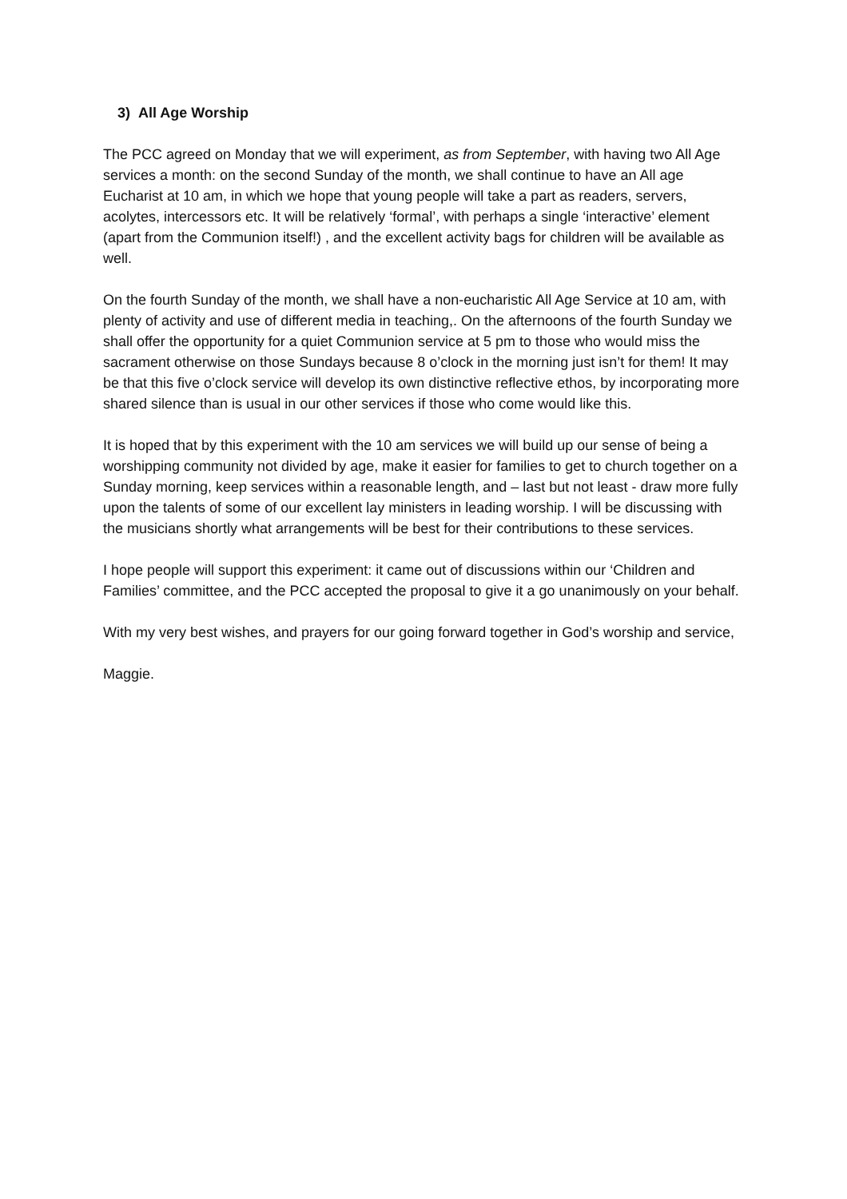3) All Age Worship
The PCC agreed on Monday that we will experiment, as from September, with having two All Age services a month: on the second Sunday of the month, we shall continue to have an All age Eucharist at 10 am, in which we hope that young people will take a part as readers, servers, acolytes, intercessors etc. It will be relatively ‘formal’, with perhaps a single ‘interactive’ element (apart from the Communion itself!) , and the excellent activity bags for children will be available as well.
On the fourth Sunday of the month, we shall have a non-eucharistic All Age Service at 10 am, with plenty of activity and use of different media in teaching,. On the afternoons of the fourth Sunday we shall offer the opportunity for a quiet Communion service at 5 pm to those who would miss the sacrament otherwise on those Sundays because 8 o’clock in the morning just isn’t for them! It may be that this five o’clock service will develop its own distinctive reflective ethos, by incorporating more shared silence than is usual in our other services if those who come would like this.
It is hoped that by this experiment with the 10 am services we will build up our sense of being a worshipping community not divided by age, make it easier for families to get to church together on a Sunday morning, keep services within a reasonable length, and – last but not least - draw more fully upon the talents of some of our excellent lay ministers in leading worship. I will be discussing with the musicians shortly what arrangements will be best for their contributions to these services.
I hope people will support this experiment: it came out of discussions within our ‘Children and Families’ committee, and the PCC accepted the proposal to give it a go unanimously on your behalf.
With my very best wishes, and prayers for our going forward together in God’s worship and service,
Maggie.